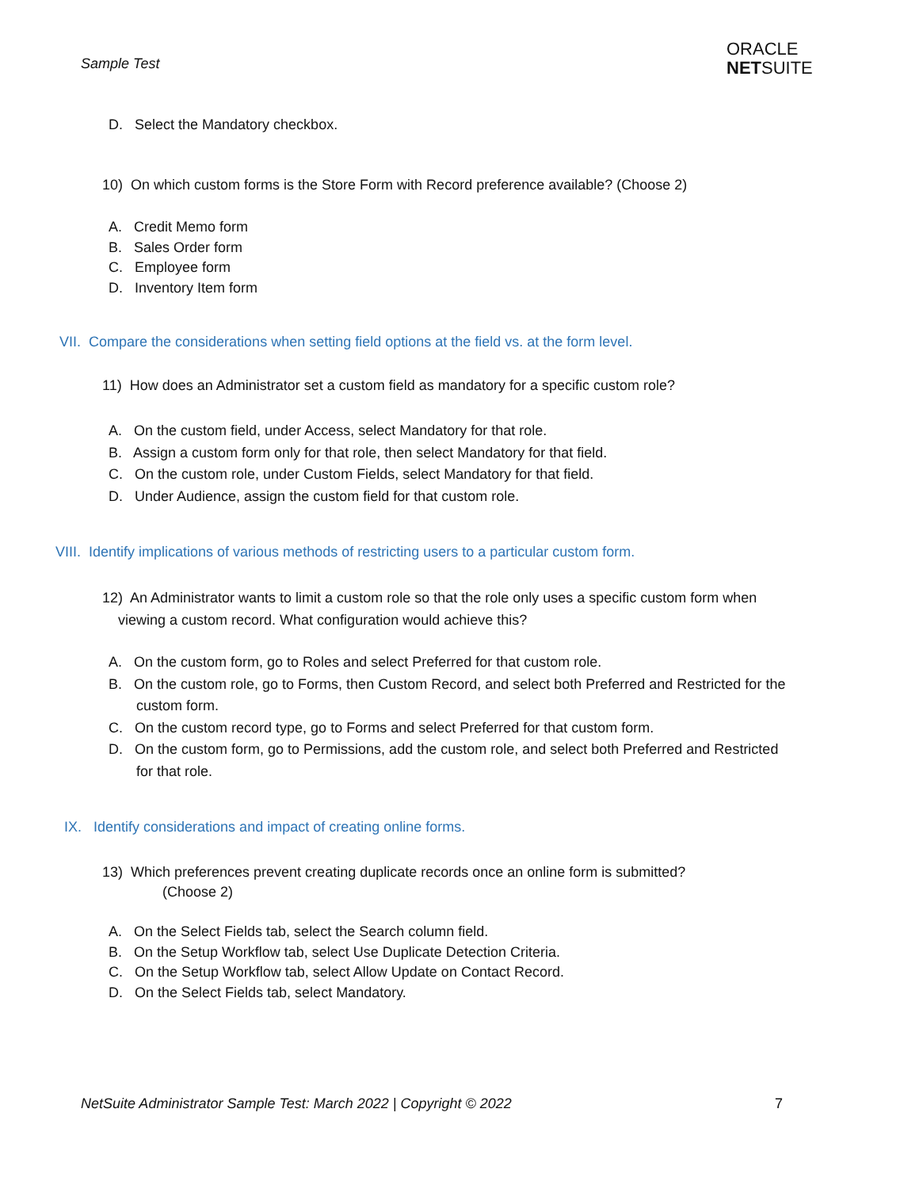Sample Test
ORACLE
NETSUITE
D. Select the Mandatory checkbox.
10) On which custom forms is the Store Form with Record preference available? (Choose 2)
A. Credit Memo form
B. Sales Order form
C. Employee form
D. Inventory Item form
VII. Compare the considerations when setting field options at the field vs. at the form level.
11) How does an Administrator set a custom field as mandatory for a specific custom role?
A. On the custom field, under Access, select Mandatory for that role.
B. Assign a custom form only for that role, then select Mandatory for that field.
C. On the custom role, under Custom Fields, select Mandatory for that field.
D. Under Audience, assign the custom field for that custom role.
VIII. Identify implications of various methods of restricting users to a particular custom form.
12) An Administrator wants to limit a custom role so that the role only uses a specific custom form when
viewing a custom record. What configuration would achieve this?
A. On the custom form, go to Roles and select Preferred for that custom role.
B. On the custom role, go to Forms, then Custom Record, and select both Preferred and Restricted for the
custom form.
C. On the custom record type, go to Forms and select Preferred for that custom form.
D. On the custom form, go to Permissions, add the custom role, and select both Preferred and Restricted
for that role.
IX. Identify considerations and impact of creating online forms.
13) Which preferences prevent creating duplicate records once an online form is submitted?
(Choose 2)
A. On the Select Fields tab, select the Search column field.
B. On the Setup Workflow tab, select Use Duplicate Detection Criteria.
C. On the Setup Workflow tab, select Allow Update on Contact Record.
D. On the Select Fields tab, select Mandatory.
NetSuite Administrator Sample Test: March 2022 | Copyright © 2022
7